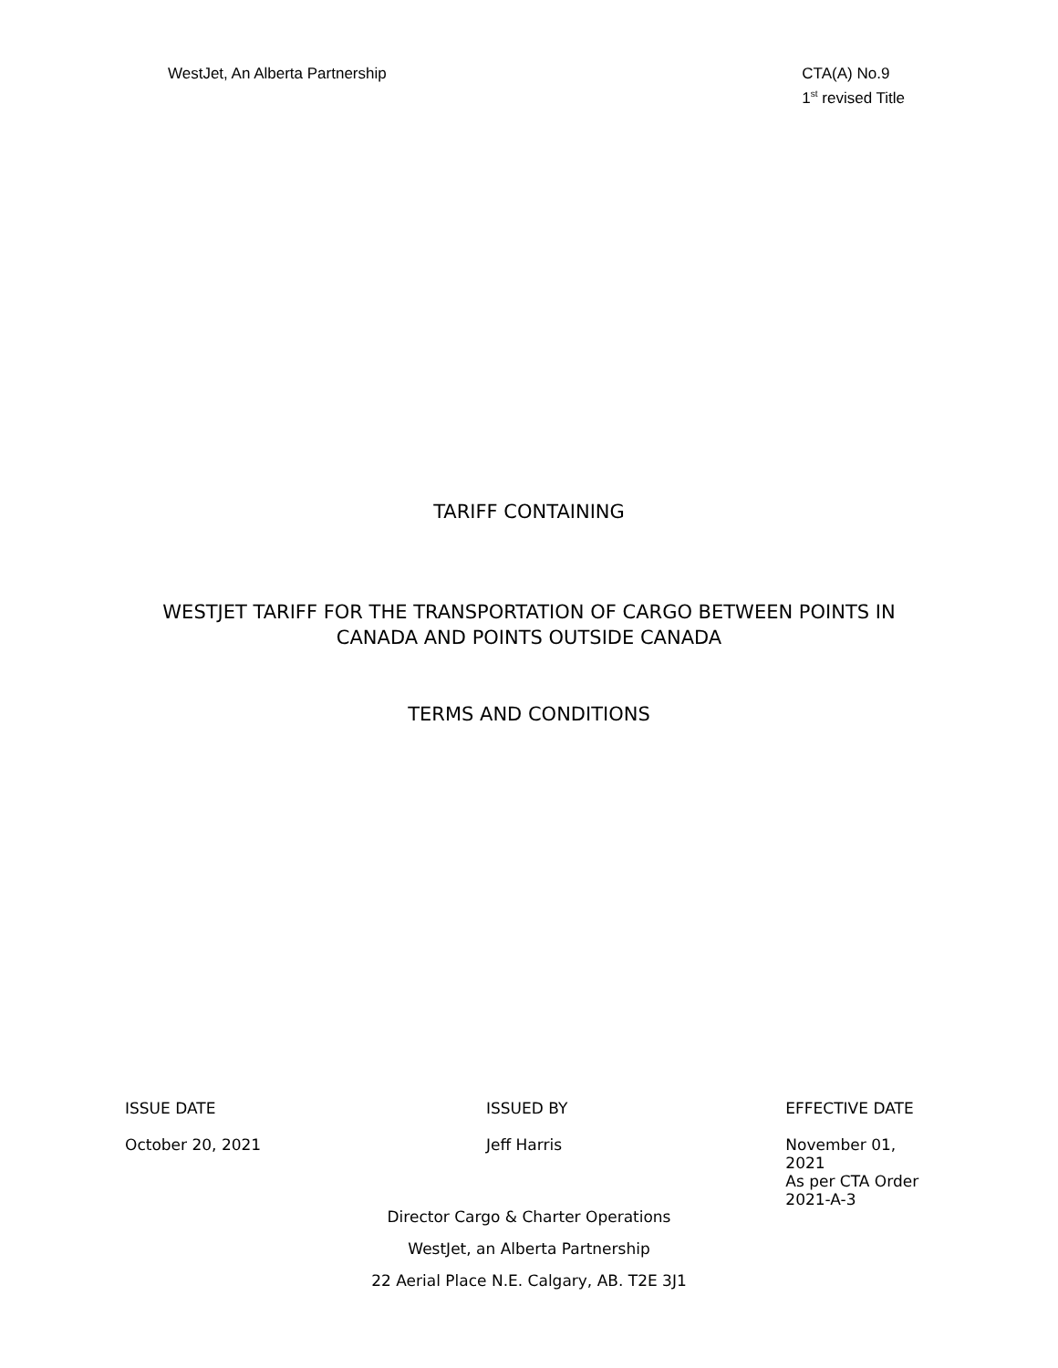WestJet, An Alberta Partnership
CTA(A) No.9
1<sup>st</sup> revised Title
TARIFF CONTAINING
WESTJET TARIFF FOR THE TRANSPORTATION OF CARGO BETWEEN POINTS IN
CANADA AND POINTS OUTSIDE CANADA
TERMS AND CONDITIONS
ISSUE DATE
October 20, 2021
ISSUED BY
Jeff Harris
EFFECTIVE DATE
November 01, 2021
As per CTA Order
2021-A-3
Director Cargo & Charter Operations
WestJet, an Alberta Partnership
22 Aerial Place N.E. Calgary, AB. T2E 3J1